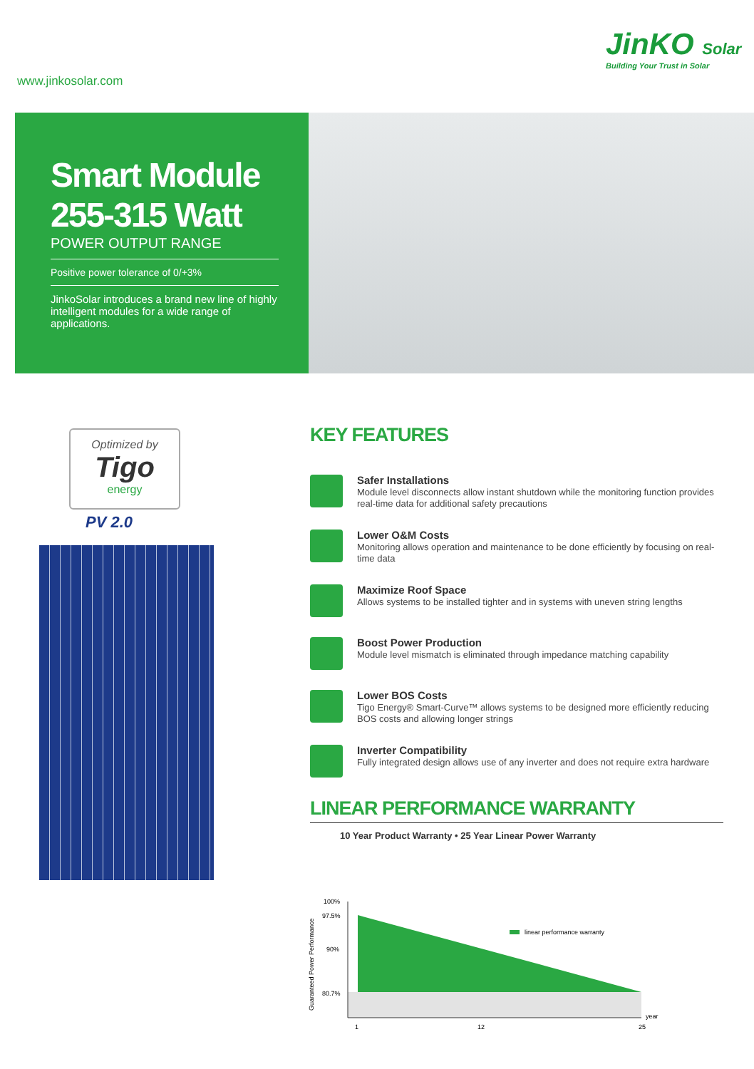www.jinkosolar.com
JinKO Solar
Building Your Trust in Solar
Smart Module
255-315 Watt
POWER OUTPUT RANGE
Positive power tolerance of 0/+3%
JinkoSolar introduces a brand new line of highly intelligent modules for a wide range of applications.
Optimized by
Tigo
energy
PV 2.0
KEY FEATURES
Safer Installations
Module level disconnects allow instant shutdown while the monitoring function provides real-time data for additional safety precautions
Lower O&M Costs
Monitoring allows operation and maintenance to be done efficiently by focusing on real-time data
Maximize Roof Space
Allows systems to be installed tighter and in systems with uneven string lengths
Boost Power Production
Module level mismatch is eliminated through impedance matching capability
Lower BOS Costs
Tigo Energy® Smart-Curve™ allows systems to be designed more efficiently reducing BOS costs and allowing longer strings
Inverter Compatibility
Fully integrated design allows use of any inverter and does not require extra hardware
LINEAR PERFORMANCE WARRANTY
10 Year Product Warranty • 25 Year Linear Power Warranty
100%
97.5%
90%
80.7%
1
12
25
year
linear performance warranty
Guaranteed Power Performance